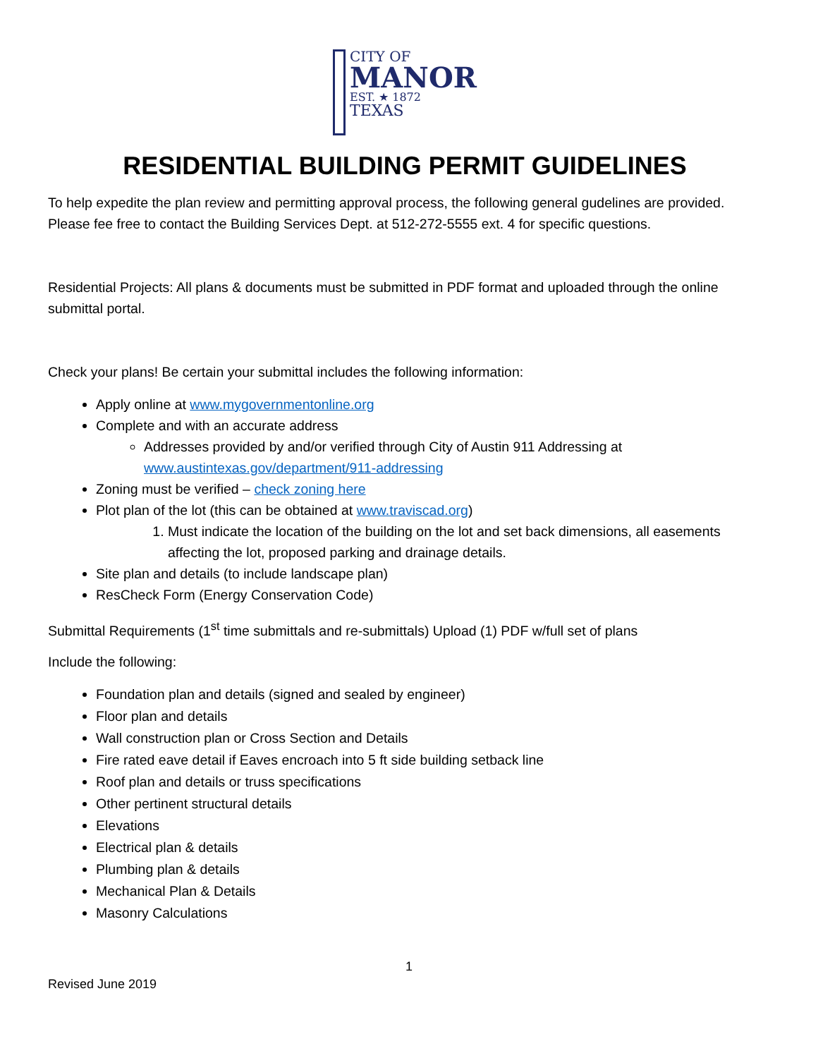CITY OF
MANOR
EST. ★ 1872
TEXAS
RESIDENTIAL BUILDING PERMIT GUIDELINES
To help expedite the plan review and permitting approval process, the following general gudelines are provided. Please fee free to contact the Building Services Dept. at 512-272-5555 ext. 4 for specific questions.
Residential Projects: All plans & documents must be submitted in PDF format and uploaded through the online submittal portal.
Check your plans! Be certain your submittal includes the following information:
Apply online at www.mygovernmentonline.org
Complete and with an accurate address
Addresses provided by and/or verified through City of Austin 911 Addressing at www.austintexas.gov/department/911-addressing
Zoning must be verified – check zoning here
Plot plan of the lot (this can be obtained at www.traviscad.org)
1. Must indicate the location of the building on the lot and set back dimensions, all easements affecting the lot, proposed parking and drainage details.
Site plan and details (to include landscape plan)
ResCheck Form (Energy Conservation Code)
Submittal Requirements (1<sup>st</sup> time submittals and re-submittals) Upload (1) PDF w/full set of plans
Include the following:
Foundation plan and details (signed and sealed by engineer)
Floor plan and details
Wall construction plan or Cross Section and Details
Fire rated eave detail if Eaves encroach into 5 ft side building setback line
Roof plan and details or truss specifications
Other pertinent structural details
Elevations
Electrical plan & details
Plumbing plan & details
Mechanical Plan & Details
Masonry Calculations
1
Revised June 2019